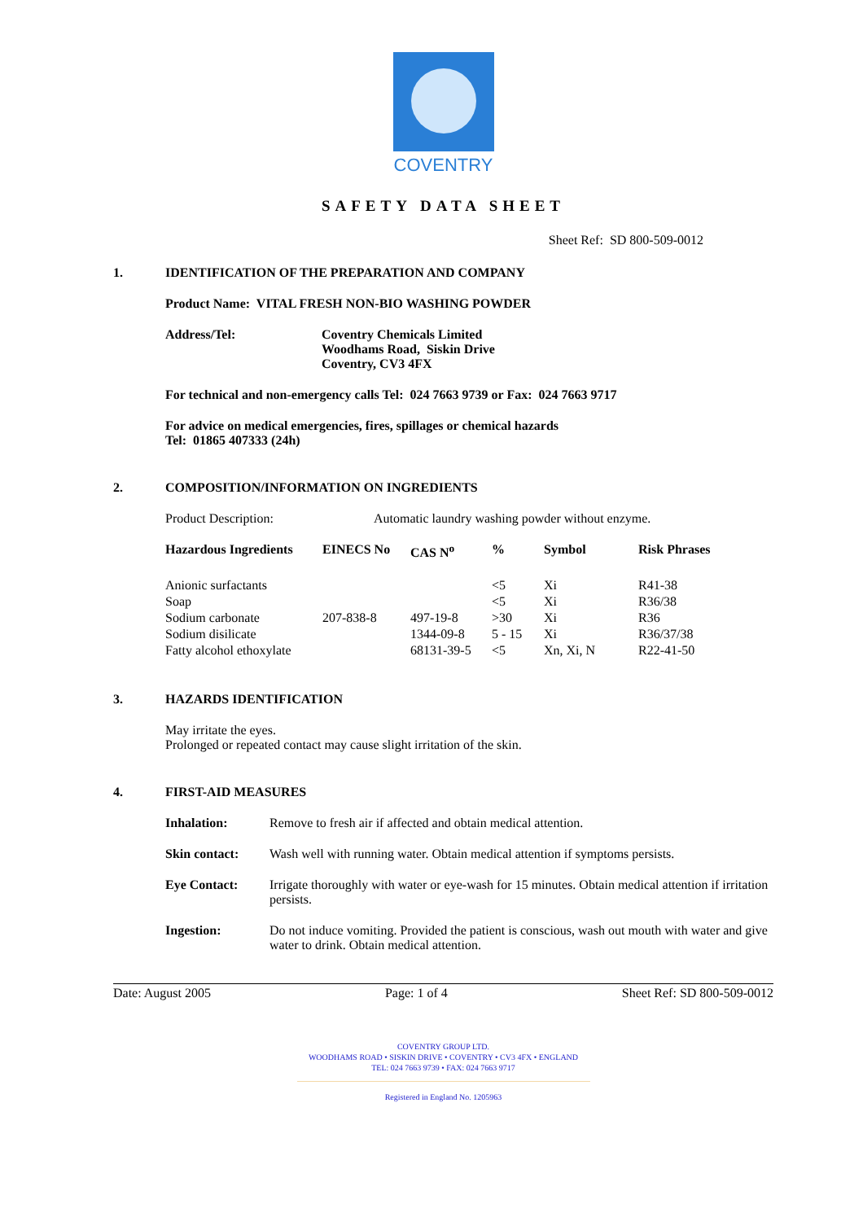COVENTRY
SAFETY DATA SHEET
Sheet Ref: SD 800-509-0012
1. IDENTIFICATION OF THE PREPARATION AND COMPANY
Product Name: VITAL FRESH NON-BIO WASHING POWDER
Address/Tel: Coventry Chemicals Limited
Woodhams Road, Siskin Drive
Coventry, CV3 4FX
For technical and non-emergency calls Tel: 024 7663 9739 or Fax: 024 7663 9717
For advice on medical emergencies, fires, spillages or chemical hazards
Tel: 01865 407333 (24h)
2. COMPOSITION/INFORMATION ON INGREDIENTS
Product Description: Automatic laundry washing powder without enzyme.
| Hazardous Ingredients | EINECS No | CAS N<sup>o</sup> | % | Symbol | Risk Phrases |
| --- | --- | --- | --- | --- | --- |
| Anionic surfactants | | | <5 | Xi | R41-38 |
| Soap | | | <5 | Xi | R36/38 |
| Sodium carbonate | 207-838-8 | 497-19-8 | >30 | Xi | R36 |
| Sodium disilicate | | 1344-09-8 | 5 - 15 | Xi | R36/37/38 |
| Fatty alcohol ethoxylate | | 68131-39-5 | <5 | Xn, Xi, N | R22-41-50 |
3. HAZARDS IDENTIFICATION
May irritate the eyes.
Prolonged or repeated contact may cause slight irritation of the skin.
4. FIRST-AID MEASURES
Inhalation: Remove to fresh air if affected and obtain medical attention.
Skin contact: Wash well with running water. Obtain medical attention if symptoms persists.
Eye Contact: Irrigate thoroughly with water or eye-wash for 15 minutes. Obtain medical attention if irritation persists.
Ingestion: Do not induce vomiting. Provided the patient is conscious, wash out mouth with water and give water to drink. Obtain medical attention.
Date: August 2005 Page: 1 of 4 Sheet Ref: SD 800-509-0012
COVENTRY GROUP LTD.
WOODHAMS ROAD • SISKIN DRIVE • COVENTRY • CV3 4FX • ENGLAND
TEL: 024 7663 9739 • FAX: 024 7663 9717
Registered in England No. 1205963